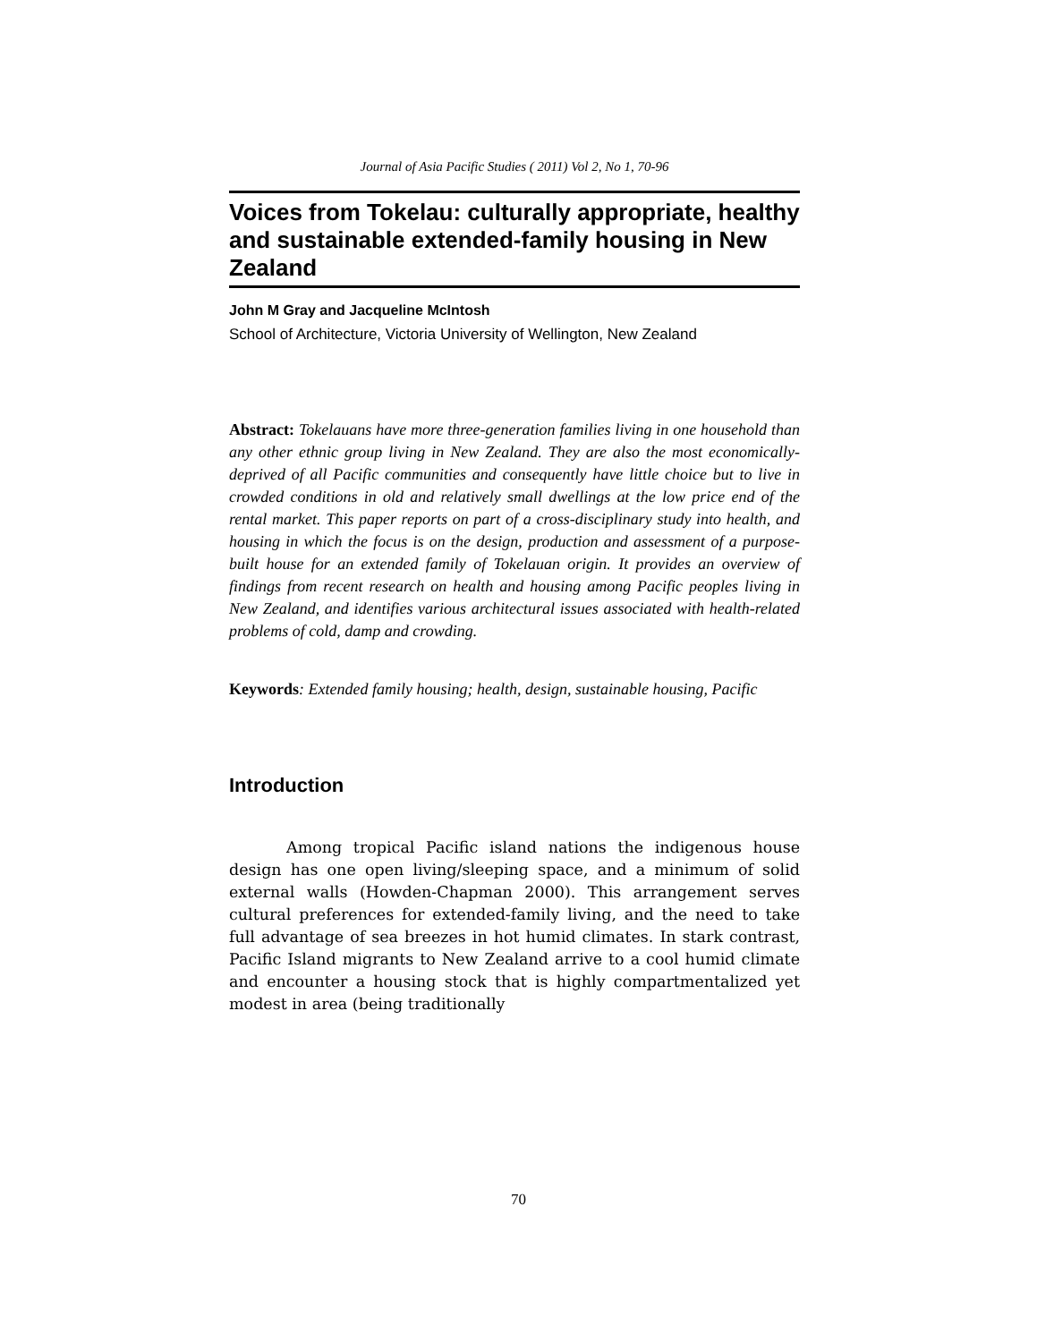Journal of Asia Pacific Studies ( 2011) Vol 2, No 1, 70-96
Voices from Tokelau: culturally appropriate, healthy and sustainable extended-family housing in New Zealand
John M Gray and Jacqueline McIntosh
School of Architecture, Victoria University of Wellington, New Zealand
Abstract: Tokelauans have more three-generation families living in one household than any other ethnic group living in New Zealand. They are also the most economically-deprived of all Pacific communities and consequently have little choice but to live in crowded conditions in old and relatively small dwellings at the low price end of the rental market. This paper reports on part of a cross-disciplinary study into health, and housing in which the focus is on the design, production and assessment of a purpose-built house for an extended family of Tokelauan origin. It provides an overview of findings from recent research on health and housing among Pacific peoples living in New Zealand, and identifies various architectural issues associated with health-related problems of cold, damp and crowding.
Keywords: Extended family housing; health, design, sustainable housing, Pacific
Introduction
Among tropical Pacific island nations the indigenous house design has one open living/sleeping space, and a minimum of solid external walls (Howden-Chapman 2000). This arrangement serves cultural preferences for extended-family living, and the need to take full advantage of sea breezes in hot humid climates. In stark contrast, Pacific Island migrants to New Zealand arrive to a cool humid climate and encounter a housing stock that is highly compartmentalized yet modest in area (being traditionally
70